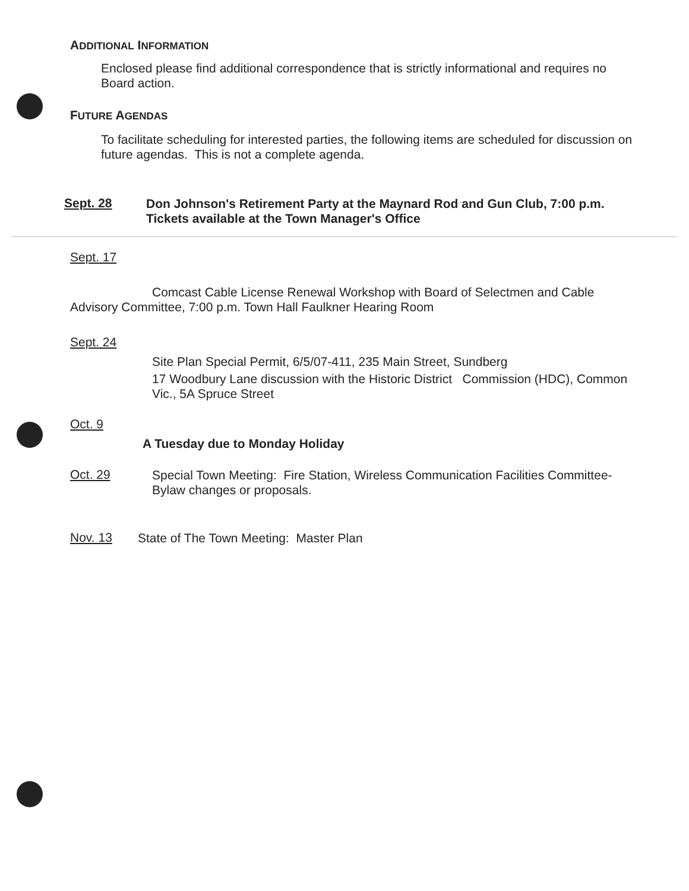ADDITIONAL INFORMATION
Enclosed please find additional correspondence that is strictly informational and requires no Board action.
FUTURE AGENDAS
To facilitate scheduling for interested parties, the following items are scheduled for discussion on future agendas. This is not a complete agenda.
Sept. 28
Don Johnson's Retirement Party at the Maynard Rod and Gun Club, 7:00 p.m. Tickets available at the Town Manager's Office
Sept. 17
Comcast Cable License Renewal Workshop with Board of Selectmen and Cable Advisory Committee, 7:00 p.m. Town Hall Faulkner Hearing Room
Sept. 24
Site Plan Special Permit, 6/5/07-411, 235 Main Street, Sundberg
17 Woodbury Lane discussion with the Historic District Commission (HDC), Common Vic., 5A Spruce Street
Oct. 9
A Tuesday due to Monday Holiday
Oct. 29
Special Town Meeting: Fire Station, Wireless Communication Facilities Committee-Bylaw changes or proposals.
Nov. 13
State of The Town Meeting: Master Plan